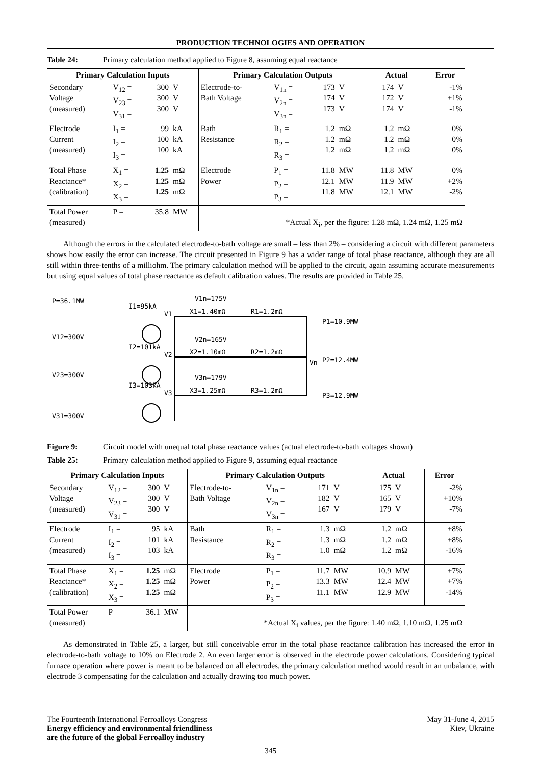PRODUCTION TECHNOLOGIES AND OPERATION
Table 24: Primary calculation method applied to Figure 8, assuming equal reactance
| Primary Calculation Inputs | | | | Primary Calculation Outputs | | | | Actual | | Error |
| --- | --- | --- | --- | --- | --- | --- | --- | --- | --- | --- |
| Secondary Voltage (measured) | V<sub>12</sub> = V<sub>23</sub> = V<sub>31</sub> = | 300 300 300 | V V V | Electrode-to- Bath Voltage | V<sub>1n</sub> = V<sub>2n</sub> = V<sub>3n</sub> = | 173 174 173 | V V V | 174 172 174 | V V V | -1% +1% -1% |
| Electrode Current (measured) | I<sub>1</sub> = I<sub>2</sub> = I<sub>3</sub> = | 99 100 100 | kA kA kA | Bath Resistance | R<sub>1</sub> = R<sub>2</sub> = R<sub>3</sub> = | 1.2 1.2 1.2 | mΩ mΩ mΩ | 1.2 1.2 1.2 | mΩ mΩ mΩ | 0% 0% 0% |
| Total Phase Reactance* (calibration) | X<sub>1</sub> = X<sub>2</sub> = X<sub>3</sub> = | 1.25 1.25 1.25 | mΩ mΩ mΩ | Electrode Power | P<sub>1</sub> = P<sub>2</sub> = P<sub>3</sub> = | 11.8 12.1 11.8 | MW MW MW | 11.8 11.9 12.1 | MW MW MW | 0% +2% -2% |
| Total Power (measured) | P = | 35.8 | MW | *Actual X<sub>i</sub>, per the figure: 1.28 mΩ, 1.24 mΩ, 1.25 mΩ | | | | | | |
Although the errors in the calculated electrode-to-bath voltage are small – less than 2% – considering a circuit with different parameters shows how easily the error can increase. The circuit presented in Figure 9 has a wider range of total phase reactance, although they are all still within three-tenths of a milliohm. The primary calculation method will be applied to the circuit, again assuming accurate measurements but using equal values of total phase reactance as default calibration values. The results are provided in Table 25.
P=36.1MW
I1=95kA
V1
V1n=175V
X1=1.40mΩ
R1=1.2mΩ
P1=10.9MW
V12=300V
I2=101kA
V2
V2n=165V
X2=1.10mΩ
R2=1.2mΩ
Vn
P2=12.4MW
V23=300V
I3=103kA
V3
V3n=179V
X3=1.25mΩ
R3=1.2mΩ
P3=12.9MW
V31=300V
Figure 9: Circuit model with unequal total phase reactance values (actual electrode-to-bath voltages shown)
Table 25: Primary calculation method applied to Figure 9, assuming equal reactance
| Primary Calculation Inputs | | | | Primary Calculation Outputs | | | | Actual | | Error |
| --- | --- | --- | --- | --- | --- | --- | --- | --- | --- | --- |
| Secondary Voltage (measured) | V<sub>12</sub> = V<sub>23</sub> = V<sub>31</sub> = | 300 300 300 | V V V | Electrode-to- Bath Voltage | V<sub>1n</sub> = V<sub>2n</sub> = V<sub>3n</sub> = | 171 182 167 | V V V | 175 165 179 | V V V | -2% +10% -7% |
| Electrode Current (measured) | I<sub>1</sub> = I<sub>2</sub> = I<sub>3</sub> = | 95 101 103 | kA kA kA | Bath Resistance | R<sub>1</sub> = R<sub>2</sub> = R<sub>3</sub> = | 1.3 1.3 1.0 | mΩ mΩ mΩ | 1.2 1.2 1.2 | mΩ mΩ mΩ | +8% +8% -16% |
| Total Phase Reactance* (calibration) | X<sub>1</sub> = X<sub>2</sub> = X<sub>3</sub> = | 1.25 1.25 1.25 | mΩ mΩ mΩ | Electrode Power | P<sub>1</sub> = P<sub>2</sub> = P<sub>3</sub> = | 11.7 13.3 11.1 | MW MW MW | 10.9 12.4 12.9 | MW MW MW | +7% +7% -14% |
| Total Power (measured) | P = | 36.1 | MW | *Actual X<sub>i</sub> values, per the figure: 1.40 mΩ, 1.10 mΩ, 1.25 mΩ | | | | | | |
As demonstrated in Table 25, a larger, but still conceivable error in the total phase reactance calibration has increased the error in electrode-to-bath voltage to 10% on Electrode 2. An even larger error is observed in the electrode power calculations. Considering typical furnace operation where power is meant to be balanced on all electrodes, the primary calculation method would result in an unbalance, with electrode 3 compensating for the calculation and actually drawing too much power.
The Fourteenth International Ferroalloys Congress
Energy efficiency and environmental friendliness
are the future of the global Ferroalloy industry
May 31-June 4, 2015
Kiev, Ukraine
345